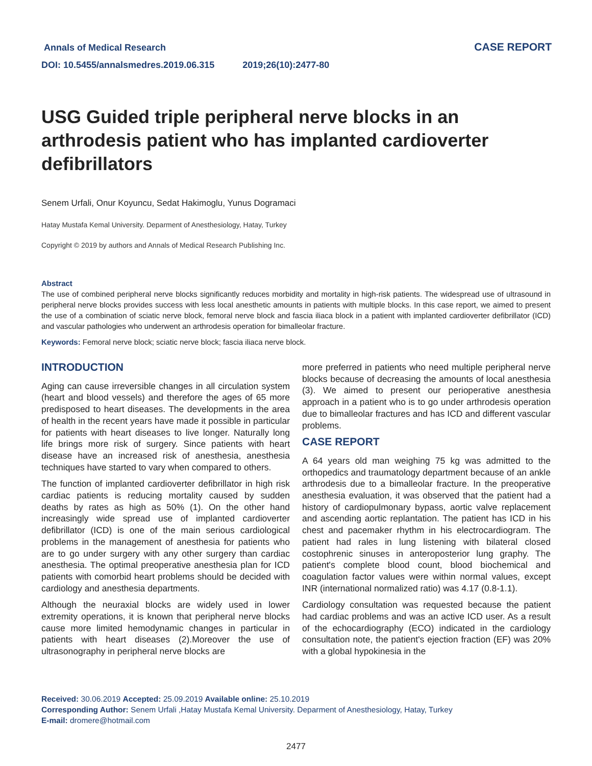Annals of Medical Research
DOI: 10.5455/annalsmedres.2019.06.315 2019;26(10):2477-80
CASE REPORT
USG Guided triple peripheral nerve blocks in an arthrodesis patient who has implanted cardioverter defibrillators
Senem Urfali, Onur Koyuncu, Sedat Hakimoglu, Yunus Dogramaci
Hatay Mustafa Kemal University. Deparment of Anesthesiology, Hatay, Turkey
Copyright © 2019 by authors and Annals of Medical Research Publishing Inc.
Abstract
The use of combined peripheral nerve blocks significantly reduces morbidity and mortality in high-risk patients. The widespread use of ultrasound in peripheral nerve blocks provides success with less local anesthetic amounts in patients with multiple blocks. In this case report, we aimed to present the use of a combination of sciatic nerve block, femoral nerve block and fascia iliaca block in a patient with implanted cardioverter defibrillator (ICD) and vascular pathologies who underwent an arthrodesis operation for bimalleolar fracture.
Keywords: Femoral nerve block; sciatic nerve block; fascia iliaca nerve block.
INTRODUCTION
Aging can cause irreversible changes in all circulation system (heart and blood vessels) and therefore the ages of 65 more predisposed to heart diseases. The developments in the area of health in the recent years have made it possible in particular for patients with heart diseases to live longer. Naturally long life brings more risk of surgery. Since patients with heart disease have an increased risk of anesthesia, anesthesia techniques have started to vary when compared to others.
The function of implanted cardioverter defibrillator in high risk cardiac patients is reducing mortality caused by sudden deaths by rates as high as 50% (1). On the other hand increasingly wide spread use of implanted cardioverter defibrillator (ICD) is one of the main serious cardiological problems in the management of anesthesia for patients who are to go under surgery with any other surgery than cardiac anesthesia. The optimal preoperative anesthesia plan for ICD patients with comorbid heart problems should be decided with cardiology and anesthesia departments.
Although the neuraxial blocks are widely used in lower extremity operations, it is known that peripheral nerve blocks cause more limited hemodynamic changes in particular in patients with heart diseases (2).Moreover the use of ultrasonography in peripheral nerve blocks are
more preferred in patients who need multiple peripheral nerve blocks because of decreasing the amounts of local anesthesia (3). We aimed to present our perioperative anesthesia approach in a patient who is to go under arthrodesis operation due to bimalleolar fractures and has ICD and different vascular problems.
CASE REPORT
A 64 years old man weighing 75 kg was admitted to the orthopedics and traumatology department because of an ankle arthrodesis due to a bimalleolar fracture. In the preoperative anesthesia evaluation, it was observed that the patient had a history of cardiopulmonary bypass, aortic valve replacement and ascending aortic replantation. The patient has ICD in his chest and pacemaker rhythm in his electrocardiogram. The patient had rales in lung listening with bilateral closed costophrenic sinuses in anteroposterior lung graphy. The patient's complete blood count, blood biochemical and coagulation factor values were within normal values, except INR (international normalized ratio) was 4.17 (0.8-1.1).
Cardiology consultation was requested because the patient had cardiac problems and was an active ICD user. As a result of the echocardiography (ECO) indicated in the cardiology consultation note, the patient's ejection fraction (EF) was 20% with a global hypokinesia in the
Received: 30.06.2019 Accepted: 25.09.2019 Available online: 25.10.2019
Corresponding Author: Senem Urfali ,Hatay Mustafa Kemal University. Deparment of Anesthesiology, Hatay, Turkey
E-mail: dromere@hotmail.com
2477